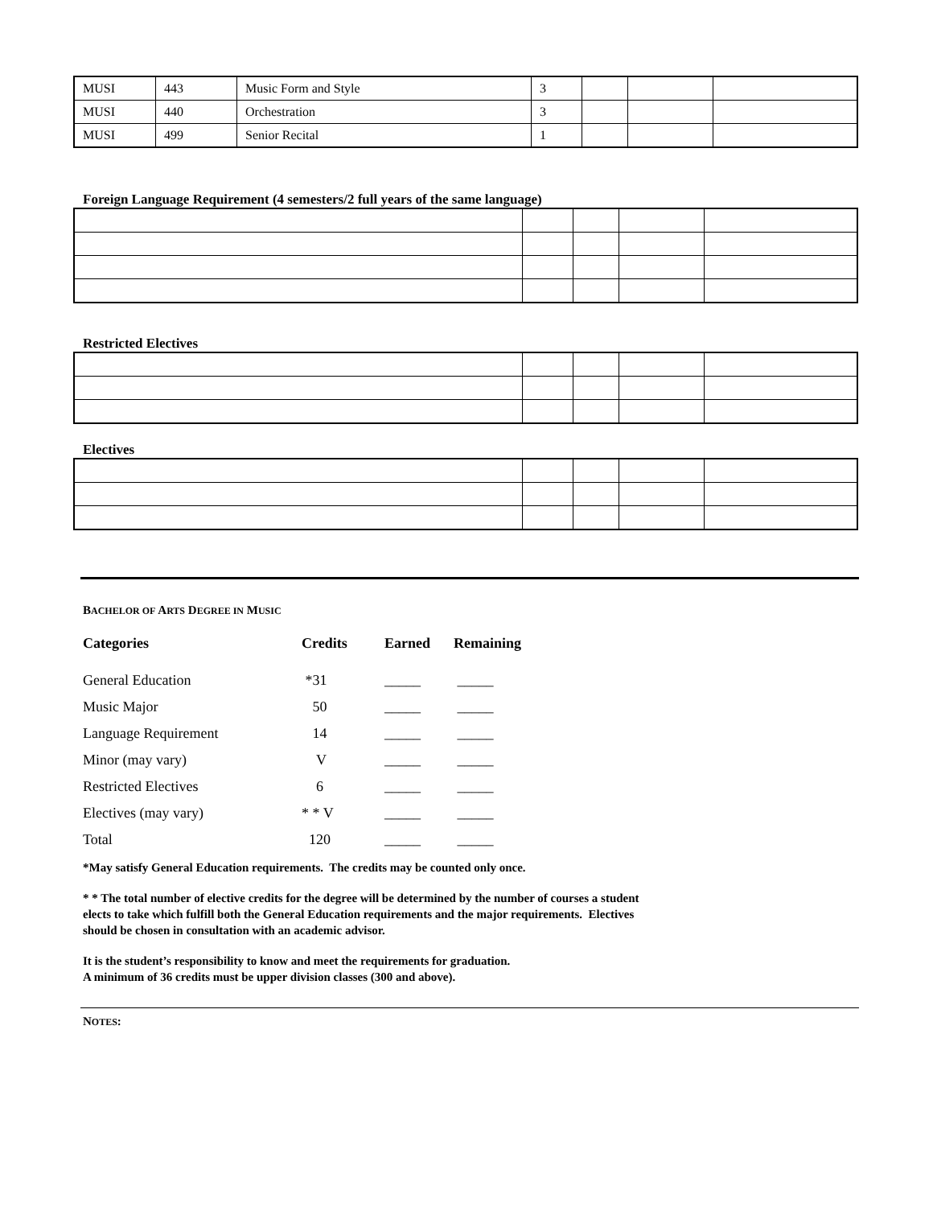| MUSI | 443 | Music Form and Style | 3 | | | |
| MUSI | 440 | Orchestration | 3 | | | |
| MUSI | 499 | Senior Recital | 1 | | | |
Foreign Language Requirement (4 semesters/2 full years of the same language)
Restricted Electives
Electives
BACHELOR OF ARTS DEGREE IN MUSIC
| Categories | Credits | Earned | Remaining |
| --- | --- | --- | --- |
| General Education | *31 | _____ | _____ |
| Music Major | 50 | _____ | _____ |
| Language Requirement | 14 | _____ | _____ |
| Minor (may vary) | V | _____ | _____ |
| Restricted Electives | 6 | _____ | _____ |
| Electives (may vary) | * * V | _____ | _____ |
| Total | 120 | _____ | _____ |
*May satisfy General Education requirements. The credits may be counted only once.
* * The total number of elective credits for the degree will be determined by the number of courses a student
elects to take which fulfill both the General Education requirements and the major requirements. Electives
should be chosen in consultation with an academic advisor.
It is the student’s responsibility to know and meet the requirements for graduation.
A minimum of 36 credits must be upper division classes (300 and above).
NOTES: